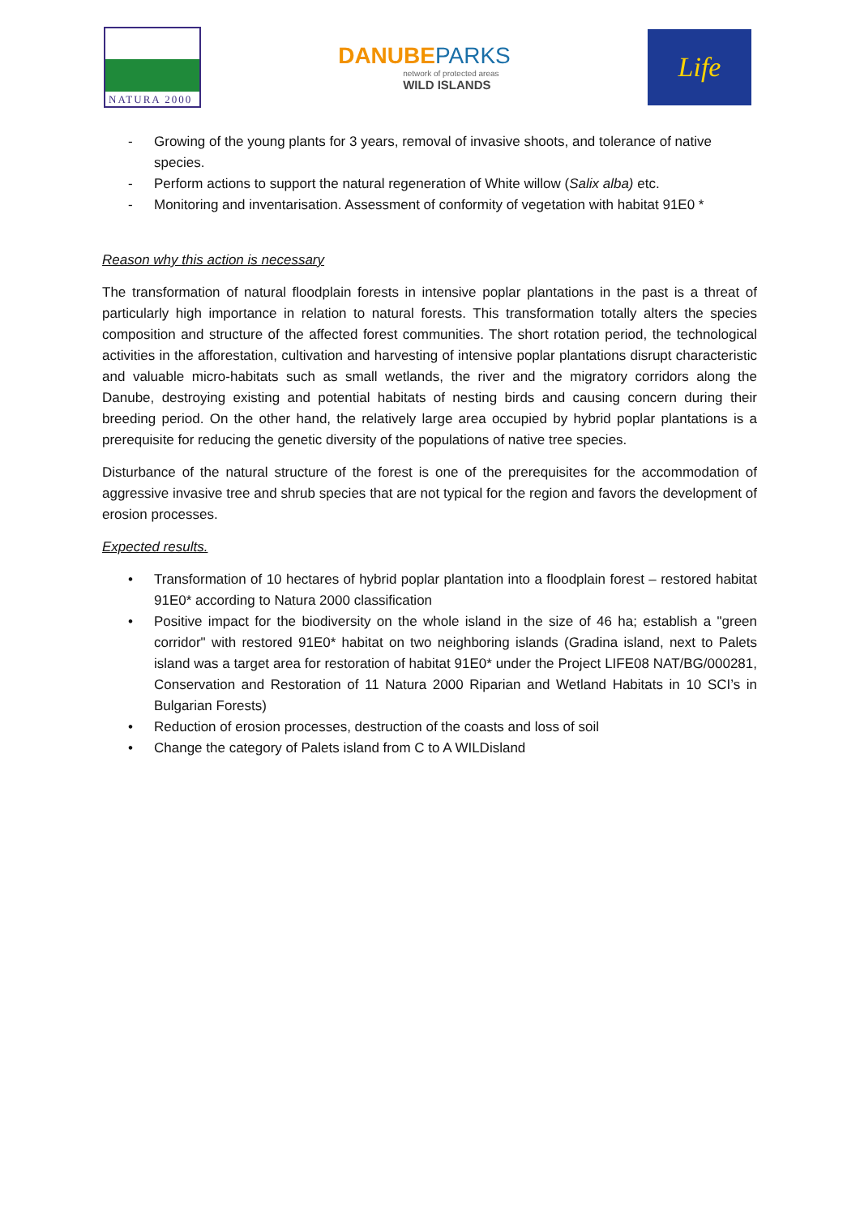NATURA 2000
DANUBEPARKS
network of protected areas
WILD ISLANDS
Life
- Growing of the young plants for 3 years, removal of invasive shoots, and tolerance of native species.
- Perform actions to support the natural regeneration of White willow (Salix alba) etc.
- Monitoring and inventarisation. Assessment of conformity of vegetation with habitat 91E0 *
Reason why this action is necessary
The transformation of natural floodplain forests in intensive poplar plantations in the past is a threat of particularly high importance in relation to natural forests. This transformation totally alters the species composition and structure of the affected forest communities. The short rotation period, the technological activities in the afforestation, cultivation and harvesting of intensive poplar plantations disrupt characteristic and valuable micro-habitats such as small wetlands, the river and the migratory corridors along the Danube, destroying existing and potential habitats of nesting birds and causing concern during their breeding period. On the other hand, the relatively large area occupied by hybrid poplar plantations is a prerequisite for reducing the genetic diversity of the populations of native tree species.
Disturbance of the natural structure of the forest is one of the prerequisites for the accommodation of aggressive invasive tree and shrub species that are not typical for the region and favors the development of erosion processes.
Expected results.
• Transformation of 10 hectares of hybrid poplar plantation into a floodplain forest – restored habitat 91E0* according to Natura 2000 classification
• Positive impact for the biodiversity on the whole island in the size of 46 ha; establish a "green corridor" with restored 91E0* habitat on two neighboring islands (Gradina island, next to Palets island was a target area for restoration of habitat 91E0* under the Project LIFE08 NAT/BG/000281, Conservation and Restoration of 11 Natura 2000 Riparian and Wetland Habitats in 10 SCI’s in Bulgarian Forests)
• Reduction of erosion processes, destruction of the coasts and loss of soil
• Change the category of Palets island from C to A WILDisland